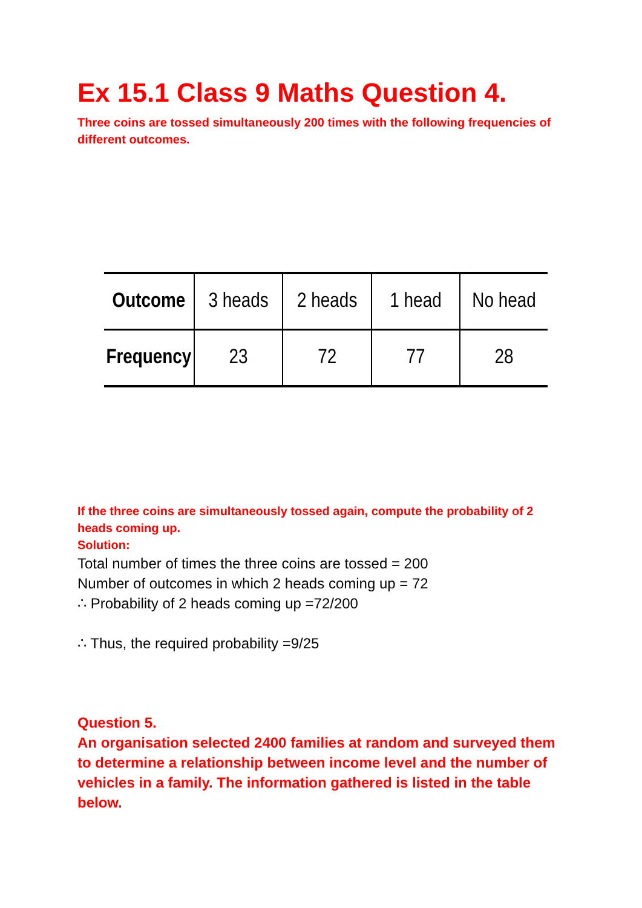Ex 15.1 Class 9 Maths Question 4.
Three coins are tossed simultaneously 200 times with the following frequencies of different outcomes.
| Outcome | 3 heads | 2 heads | 1 head | No head |
| Frequency | 23 | 72 | 77 | 28 |
If the three coins are simultaneously tossed again, compute the probability of 2 heads coming up.
Solution:
Total number of times the three coins are tossed = 200
Number of outcomes in which 2 heads coming up = 72
∴ Probability of 2 heads coming up =72/200
∴ Thus, the required probability =9/25
Question 5.
An organisation selected 2400 families at random and surveyed them to determine a relationship between income level and the number of vehicles in a family. The information gathered is listed in the table below.